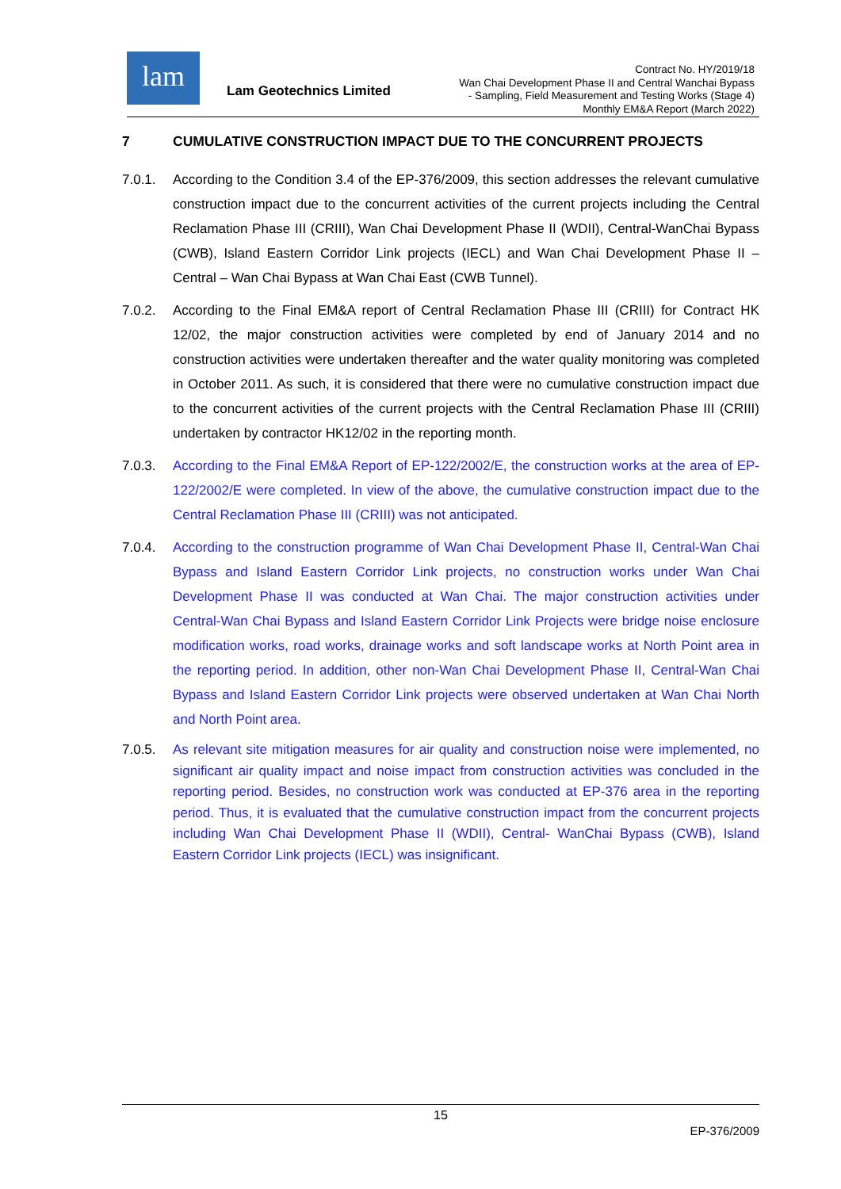lam
Lam Geotechnics Limited
Contract No. HY/2019/18
Wan Chai Development Phase II and Central Wanchai Bypass
- Sampling, Field Measurement and Testing Works (Stage 4)
Monthly EM&A Report (March 2022)
7 CUMULATIVE CONSTRUCTION IMPACT DUE TO THE CONCURRENT PROJECTS
7.0.1. According to the Condition 3.4 of the EP-376/2009, this section addresses the relevant cumulative construction impact due to the concurrent activities of the current projects including the Central Reclamation Phase III (CRIII), Wan Chai Development Phase II (WDII), Central-WanChai Bypass (CWB), Island Eastern Corridor Link projects (IECL) and Wan Chai Development Phase II – Central – Wan Chai Bypass at Wan Chai East (CWB Tunnel).
7.0.2. According to the Final EM&A report of Central Reclamation Phase III (CRIII) for Contract HK 12/02, the major construction activities were completed by end of January 2014 and no construction activities were undertaken thereafter and the water quality monitoring was completed in October 2011. As such, it is considered that there were no cumulative construction impact due to the concurrent activities of the current projects with the Central Reclamation Phase III (CRIII) undertaken by contractor HK12/02 in the reporting month.
7.0.3. According to the Final EM&A Report of EP-122/2002/E, the construction works at the area of EP-122/2002/E were completed. In view of the above, the cumulative construction impact due to the Central Reclamation Phase III (CRIII) was not anticipated.
7.0.4. According to the construction programme of Wan Chai Development Phase II, Central-Wan Chai Bypass and Island Eastern Corridor Link projects, no construction works under Wan Chai Development Phase II was conducted at Wan Chai. The major construction activities under Central-Wan Chai Bypass and Island Eastern Corridor Link Projects were bridge noise enclosure modification works, road works, drainage works and soft landscape works at North Point area in the reporting period. In addition, other non-Wan Chai Development Phase II, Central-Wan Chai Bypass and Island Eastern Corridor Link projects were observed undertaken at Wan Chai North and North Point area.
7.0.5. As relevant site mitigation measures for air quality and construction noise were implemented, no significant air quality impact and noise impact from construction activities was concluded in the reporting period. Besides, no construction work was conducted at EP-376 area in the reporting period. Thus, it is evaluated that the cumulative construction impact from the concurrent projects including Wan Chai Development Phase II (WDII), Central- WanChai Bypass (CWB), Island Eastern Corridor Link projects (IECL) was insignificant.
15
EP-376/2009